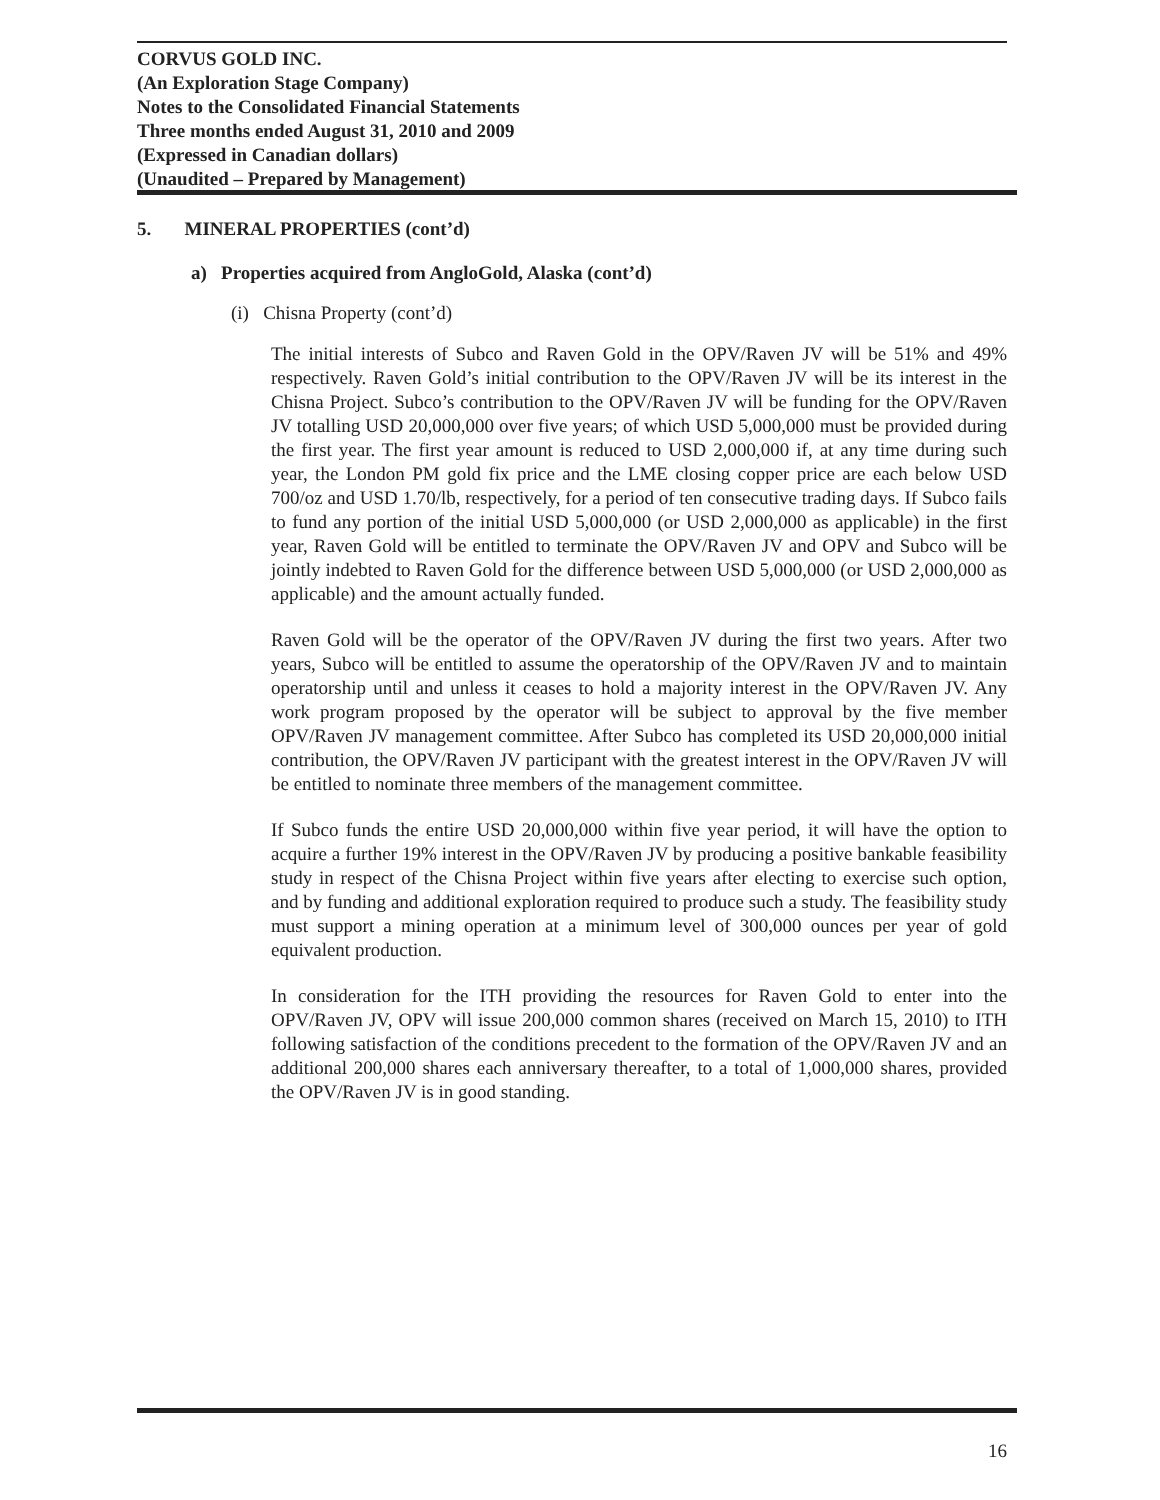CORVUS GOLD INC.
(An Exploration Stage Company)
Notes to the Consolidated Financial Statements
Three months ended August 31, 2010 and 2009
(Expressed in Canadian dollars)
(Unaudited – Prepared by Management)
5. MINERAL PROPERTIES (cont’d)
a) Properties acquired from AngloGold, Alaska (cont’d)
(i) Chisna Property (cont’d)
The initial interests of Subco and Raven Gold in the OPV/Raven JV will be 51% and 49% respectively. Raven Gold’s initial contribution to the OPV/Raven JV will be its interest in the Chisna Project. Subco’s contribution to the OPV/Raven JV will be funding for the OPV/Raven JV totalling USD 20,000,000 over five years; of which USD 5,000,000 must be provided during the first year. The first year amount is reduced to USD 2,000,000 if, at any time during such year, the London PM gold fix price and the LME closing copper price are each below USD 700/oz and USD 1.70/lb, respectively, for a period of ten consecutive trading days. If Subco fails to fund any portion of the initial USD 5,000,000 (or USD 2,000,000 as applicable) in the first year, Raven Gold will be entitled to terminate the OPV/Raven JV and OPV and Subco will be jointly indebted to Raven Gold for the difference between USD 5,000,000 (or USD 2,000,000 as applicable) and the amount actually funded.
Raven Gold will be the operator of the OPV/Raven JV during the first two years. After two years, Subco will be entitled to assume the operatorship of the OPV/Raven JV and to maintain operatorship until and unless it ceases to hold a majority interest in the OPV/Raven JV. Any work program proposed by the operator will be subject to approval by the five member OPV/Raven JV management committee. After Subco has completed its USD 20,000,000 initial contribution, the OPV/Raven JV participant with the greatest interest in the OPV/Raven JV will be entitled to nominate three members of the management committee.
If Subco funds the entire USD 20,000,000 within five year period, it will have the option to acquire a further 19% interest in the OPV/Raven JV by producing a positive bankable feasibility study in respect of the Chisna Project within five years after electing to exercise such option, and by funding and additional exploration required to produce such a study. The feasibility study must support a mining operation at a minimum level of 300,000 ounces per year of gold equivalent production.
In consideration for the ITH providing the resources for Raven Gold to enter into the OPV/Raven JV, OPV will issue 200,000 common shares (received on March 15, 2010) to ITH following satisfaction of the conditions precedent to the formation of the OPV/Raven JV and an additional 200,000 shares each anniversary thereafter, to a total of 1,000,000 shares, provided the OPV/Raven JV is in good standing.
16